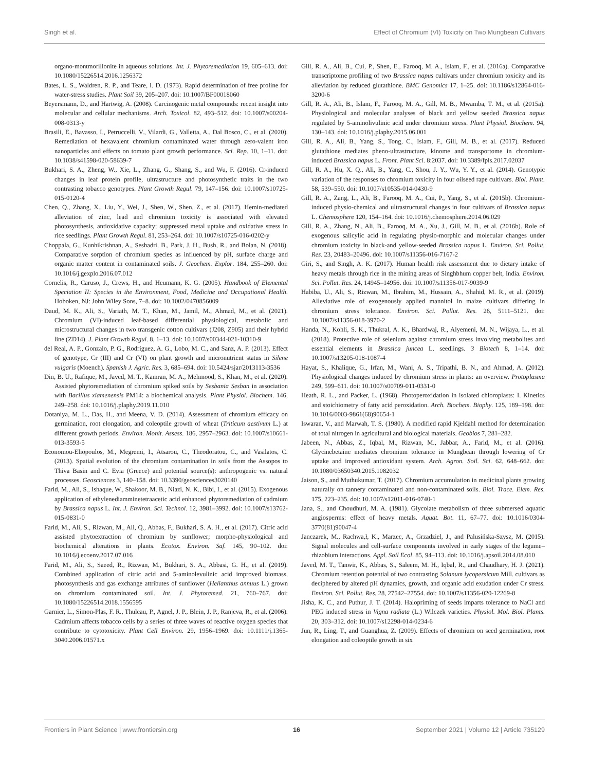Singh et al. Effect of Chromium (VI) Toxicity on Two Mungbean Cultivars
organo-montmorillonite in aqueous solutions. Int. J. Phytoremediation 19, 605–613. doi: 10.1080/15226514.2016.1256372
Bates, L. S., Waldren, R. P., and Teare, I. D. (1973). Rapid determination of free proline for water-stress studies. Plant Soil 39, 205–207. doi: 10.1007/BF00018060
Beyersmann, D., and Hartwig, A. (2008). Carcinogenic metal compounds: recent insight into molecular and cellular mechanisms. Arch. Toxicol. 82, 493–512. doi: 10.1007/s00204-008-0313-y
Brasili, E., Bavasso, I., Petruccelli, V., Vilardi, G., Valletta, A., Dal Bosco, C., et al. (2020). Remediation of hexavalent chromium contaminated water through zero-valent iron nanoparticles and effects on tomato plant growth performance. Sci. Rep. 10, 1–11. doi: 10.1038/s41598-020-58639-7
Bukhari, S. A., Zheng, W., Xie, L., Zhang, G., Shang, S., and Wu, F. (2016). Cr-induced changes in leaf protein profile, ultrastructure and photosynthetic traits in the two contrasting tobacco genotypes. Plant Growth Regul. 79, 147–156. doi: 10.1007/s10725-015-0120-4
Chen, Q., Zhang, X., Liu, Y., Wei, J., Shen, W., Shen, Z., et al. (2017). Hemin-mediated alleviation of zinc, lead and chromium toxicity is associated with elevated photosynthesis, antioxidative capacity; suppressed metal uptake and oxidative stress in rice seedlings. Plant Growth Regul. 81, 253–264. doi: 10.1007/s10725-016-0202-y
Choppala, G., Kunhikrishnan, A., Seshadri, B., Park, J. H., Bush, R., and Bolan, N. (2018). Comparative sorption of chromium species as influenced by pH, surface charge and organic matter content in contaminated soils. J. Geochem. Explor. 184, 255–260. doi: 10.1016/j.gexplo.2016.07.012
Cornelis, R., Caruso, J., Crews, H., and Heumann, K. G. (2005). Handbook of Elemental Speciation II: Species in the Environment, Food, Medicine and Occupational Health. Hoboken, NJ: John Wiley Sons, 7–8. doi: 10.1002/0470856009
Daud, M. K., Ali, S., Variath, M. T., Khan, M., Jamil, M., Ahmad, M., et al. (2021). Chromium (VI)-induced leaf-based differential physiological, metabolic and microstructural changes in two transgenic cotton cultivars (J208, Z905) and their hybrid line (ZD14). J. Plant Growth Regul. 8, 1–13. doi: 10.1007/s00344-021-10310-9
del Real, A. P., Gonzalo, P. G., Rodríguez, A. G., Lobo, M. C., and Sanz, A. P. (2013). Effect of genotype, Cr (III) and Cr (VI) on plant growth and micronutrient status in Silene vulgaris (Moench). Spanish J. Agric. Res. 3, 685–694. doi: 10.5424/sjar/2013113-3536
Din, B. U., Rafique, M., Javed, M. T., Kamran, M. A., Mehmood, S., Khan, M., et al. (2020). Assisted phytoremediation of chromium spiked soils by Sesbania Sesban in association with Bacillus xiamenensis PM14: a biochemical analysis. Plant Physiol. Biochem. 146, 249–258. doi: 10.1016/j.plaphy.2019.11.010
Dotaniya, M. L., Das, H., and Meena, V. D. (2014). Assessment of chromium efficacy on germination, root elongation, and coleoptile growth of wheat (Triticum aestivum L.) at different growth periods. Environ. Monit. Assess. 186, 2957–2963. doi: 10.1007/s10661-013-3593-5
Economou-Eliopoulos, M., Megremi, I., Atsarou, C., Theodoratou, C., and Vasilatos, C. (2013). Spatial evolution of the chromium contamination in soils from the Assopos to Thiva Basin and C. Evia (Greece) and potential source(s): anthropogenic vs. natural processes. Geosciences 3, 140–158. doi: 10.3390/geosciences3020140
Farid, M., Ali, S., Ishaque, W., Shakoor, M. B., Niazi, N. K., Bibi, I., et al. (2015). Exogenous application of ethylenediamminetetraacetic acid enhanced phytoremediation of cadmium by Brassica napus L. Int. J. Environ. Sci. Technol. 12, 3981–3992. doi: 10.1007/s13762-015-0831-0
Farid, M., Ali, S., Rizwan, M., Ali, Q., Abbas, F., Bukhari, S. A. H., et al. (2017). Citric acid assisted phytoextraction of chromium by sunflower; morpho-physiological and biochemical alterations in plants. Ecotox. Environ. Saf. 145, 90–102. doi: 10.1016/j.ecoenv.2017.07.016
Farid, M., Ali, S., Saeed, R., Rizwan, M., Bukhari, S. A., Abbasi, G. H., et al. (2019). Combined application of citric acid and 5-aminolevulinic acid improved biomass, photosynthesis and gas exchange attributes of sunflower (Helianthus annuus L.) grown on chromium contaminated soil. Int. J. Phytoremed. 21, 760–767. doi: 10.1080/15226514.2018.1556595
Garnier, L., Simon-Plas, F. R., Thuleau, P., Agnel, J. P., Blein, J. P., Ranjeva, R., et al. (2006). Cadmium affects tobacco cells by a series of three waves of reactive oxygen species that contribute to cytotoxicity. Plant Cell Environ. 29, 1956–1969. doi: 10.1111/j.1365-3040.2006.01571.x
Gill, R. A., Ali, B., Cui, P., Shen, E., Farooq, M. A., Islam, F., et al. (2016a). Comparative transcriptome profiling of two Brassica napus cultivars under chromium toxicity and its alleviation by reduced glutathione. BMC Genomics 17, 1–25. doi: 10.1186/s12864-016-3200-6
Gill, R. A., Ali, B., Islam, F., Farooq, M. A., Gill, M. B., Mwamba, T. M., et al. (2015a). Physiological and molecular analyses of black and yellow seeded Brassica napus regulated by 5-aminolivulinic acid under chromium stress. Plant Physiol. Biochem. 94, 130–143. doi: 10.1016/j.plaphy.2015.06.001
Gill, R. A., Ali, B., Yang, S., Tong, C., Islam, F., Gill, M. B., et al. (2017). Reduced glutathione mediates pheno-ultrastructure, kinome and transportome in chromium-induced Brassica napus L. Front. Plant Sci. 8:2037. doi: 10.3389/fpls.2017.02037
Gill, R. A., Hu, X. Q., Ali, B., Yang, C., Shou, J. Y., Wu, Y. Y., et al. (2014). Genotypic variation of the responses to chromium toxicity in four oilseed rape cultivars. Biol. Plant. 58, 539–550. doi: 10.1007/s10535-014-0430-9
Gill, R. A., Zang, L., Ali, B., Farooq, M. A., Cui, P., Yang, S., et al. (2015b). Chromium-induced physio-chemical and ultrastructural changes in four cultivars of Brassica napus L. Chemosphere 120, 154–164. doi: 10.1016/j.chemosphere.2014.06.029
Gill, R. A., Zhang, N., Ali, B., Farooq, M. A., Xu, J., Gill, M. B., et al. (2016b). Role of exogenous salicylic acid in regulating physio-morphic and molecular changes under chromium toxicity in black-and yellow-seeded Brassica napus L. Environ. Sci. Pollut. Res. 23, 20483–20496. doi: 10.1007/s11356-016-7167-2
Giri, S., and Singh, A. K. (2017). Human health risk assessment due to dietary intake of heavy metals through rice in the mining areas of Singhbhum copper belt, India. Environ. Sci. Pollut. Res. 24, 14945–14956. doi: 10.1007/s11356-017-9039-9
Habiba, U., Ali, S., Rizwan, M., Ibrahim, M., Hussain, A., Shahid, M. R., et al. (2019). Alleviative role of exogenously applied mannitol in maize cultivars differing in chromium stress tolerance. Environ. Sci. Pollut. Res. 26, 5111–5121. doi: 10.1007/s11356-018-3970-2
Handa, N., Kohli, S. K., Thukral, A. K., Bhardwaj, R., Alyemeni, M. N., Wijaya, L., et al. (2018). Protective role of selenium against chromium stress involving metabolites and essential elements in Brassica juncea L. seedlings. 3 Biotech 8, 1–14. doi: 10.1007/s13205-018-1087-4
Hayat, S., Khalique, G., Irfan, M., Wani, A. S., Tripathi, B. N., and Ahmad, A. (2012). Physiological changes induced by chromium stress in plants: an overview. Protoplasma 249, 599–611. doi: 10.1007/s00709-011-0331-0
Heath, R. L., and Packer, L. (1968). Photoperoxidation in isolated chloroplasts: I. Kinetics and stoichiometry of fatty acid peroxidation. Arch. Biochem. Biophy. 125, 189–198. doi: 10.1016/0003-9861(68)90654-1
Iswaran, V., and Marwah, T. S. (1980). A modified rapid Kjeldahl method for determination of total nitrogen in agricultural and biological materials. Geobios 7, 281–282.
Jabeen, N., Abbas, Z., Iqbal, M., Rizwan, M., Jabbar, A., Farid, M., et al. (2016). Glycinebetaine mediates chromium tolerance in Mungbean through lowering of Cr uptake and improved antioxidant system. Arch. Agron. Soil. Sci. 62, 648–662. doi: 10.1080/03650340.2015.1082032
Jaison, S., and Muthukumar, T. (2017). Chromium accumulation in medicinal plants growing naturally on tannery contaminated and non-contaminated soils. Biol. Trace. Elem. Res. 175, 223–235. doi: 10.1007/s12011-016-0740-1
Jana, S., and Choudhuri, M. A. (1981). Glycolate metabolism of three submersed aquatic angiosperms: effect of heavy metals. Aquat. Bot. 11, 67–77. doi: 10.1016/0304-3770(81)90047-4
Janczarek, M., Rachwa,ł, K., Marzec, A., Grzadziel, J., and Palusińska-Szysz, M. (2015). Signal molecules and cell-surface components involved in early stages of the legume–rhizobium interactions. Appl. Soil Ecol. 85, 94–113. doi: 10.1016/j.apsoil.2014.08.010
Javed, M. T., Tanwir, K., Abbas, S., Saleem, M. H., Iqbal, R., and Chaudhary, H. J. (2021). Chromium retention potential of two contrasting Solanum lycopersicum Mill. cultivars as deciphered by altered pH dynamics, growth, and organic acid exudation under Cr stress. Environ. Sci. Pollut. Res. 28, 27542–27554. doi: 10.1007/s11356-020-12269-8
Jisha, K. C., and Puthur, J. T. (2014). Halopriming of seeds imparts tolerance to NaCl and PEG induced stress in Vigna radiata (L.) Wilczek varieties. Physiol. Mol. Biol. Plants. 20, 303–312. doi: 10.1007/s12298-014-0234-6
Jun, R., Ling, T., and Guanghua, Z. (2009). Effects of chromium on seed germination, root elongation and coleoptile growth in six
Frontiers in Plant Science | www.frontiersin.org 16 September 2021 | Volume 12 | Article 735129